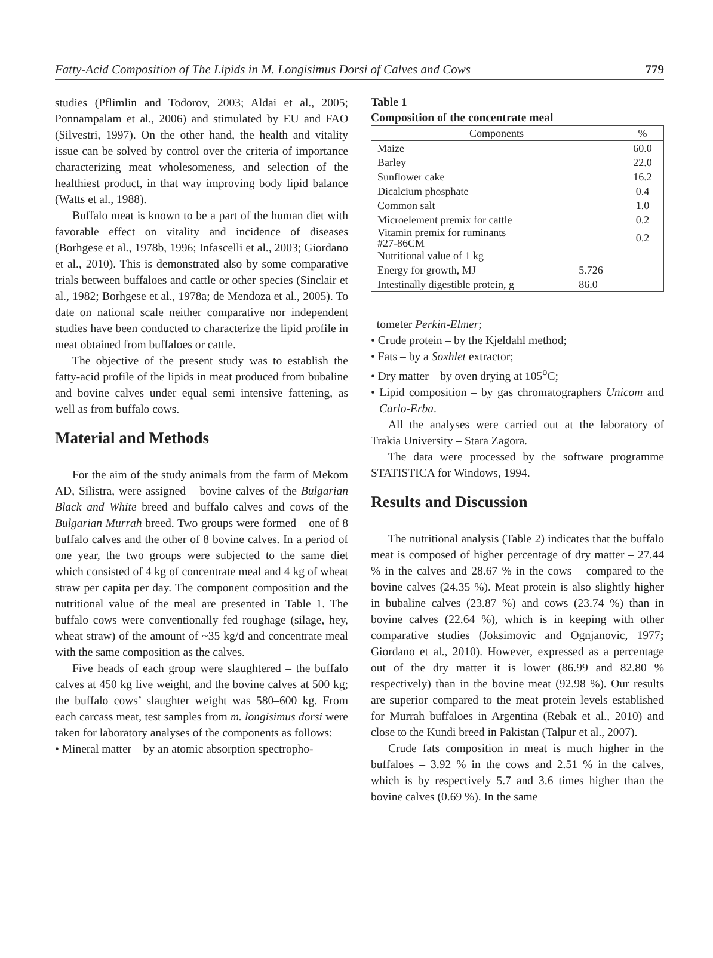Fatty-Acid Composition of The Lipids in M. Longisimus Dorsi of Calves and Cows 779
studies (Pflimlin and Todorov, 2003; Aldai et al., 2005; Ponnampalam et al., 2006) and stimulated by EU and FAO (Silvestri, 1997). On the other hand, the health and vitality issue can be solved by control over the criteria of importance characterizing meat wholesomeness, and selection of the healthiest product, in that way improving body lipid balance (Watts et al., 1988).
Buffalo meat is known to be a part of the human diet with favorable effect on vitality and incidence of diseases (Borhgese et al., 1978b, 1996; Infascelli et al., 2003; Giordano et al., 2010). This is demonstrated also by some comparative trials between buffaloes and cattle or other species (Sinclair et al., 1982; Borhgese et al., 1978a; de Mendoza et al., 2005). To date on national scale neither comparative nor independent studies have been conducted to characterize the lipid profile in meat obtained from buffaloes or cattle.
The objective of the present study was to establish the fatty-acid profile of the lipids in meat produced from bubaline and bovine calves under equal semi intensive fattening, as well as from buffalo cows.
Material and Methods
For the aim of the study animals from the farm of Mekom AD, Silistra, were assigned – bovine calves of the Bulgarian Black and White breed and buffalo calves and cows of the Bulgarian Murrah breed. Two groups were formed – one of 8 buffalo calves and the other of 8 bovine calves. In a period of one year, the two groups were subjected to the same diet which consisted of 4 kg of concentrate meal and 4 kg of wheat straw per capita per day. The component composition and the nutritional value of the meal are presented in Table 1. The buffalo cows were conventionally fed roughage (silage, hey, wheat straw) of the amount of ~35 kg/d and concentrate meal with the same composition as the calves.
Five heads of each group were slaughtered – the buffalo calves at 450 kg live weight, and the bovine calves at 500 kg; the buffalo cows’ slaughter weight was 580–600 kg. From each carcass meat, test samples from m. longisimus dorsi were taken for laboratory analyses of the components as follows:
• Mineral matter – by an atomic absorption spectropho-
Table 1
Composition of the concentrate meal
| Components | | % |
| --- | --- | --- |
| Maize | | 60.0 |
| Barley | | 22.0 |
| Sunflower cake | | 16.2 |
| Dicalcium phosphate | | 0.4 |
| Common salt | | 1.0 |
| Microelement premix for cattle | | 0.2 |
| Vitamin premix for ruminants #27-86CM | | 0.2 |
| Nutritional value of 1 kg | | |
| Energy for growth, MJ | 5.726 | |
| Intestinally digestible protein, g | 86.0 | |
tometer Perkin-Elmer;
• Crude protein – by the Kjeldahl method;
• Fats – by a Soxhlet extractor;
• Dry matter – by oven drying at 105<sup>o</sup>C;
• Lipid composition – by gas chromatographers Unicom and Carlo-Erba.
All the analyses were carried out at the laboratory of Trakia University – Stara Zagora.
The data were processed by the software programme STATISTICA for Windows, 1994.
Results and Discussion
The nutritional analysis (Table 2) indicates that the buffalo meat is composed of higher percentage of dry matter – 27.44 % in the calves and 28.67 % in the cows – compared to the bovine calves (24.35 %). Meat protein is also slightly higher in bubaline calves (23.87 %) and cows (23.74 %) than in bovine calves (22.64 %), which is in keeping with other comparative studies (Joksimovic and Ognjanovic, 1977; Giordano et al., 2010). However, expressed as a percentage out of the dry matter it is lower (86.99 and 82.80 % respectively) than in the bovine meat (92.98 %). Our results are superior compared to the meat protein levels established for Murrah buffaloes in Argentina (Rebak et al., 2010) and close to the Kundi breed in Pakistan (Talpur et al., 2007).
Crude fats composition in meat is much higher in the buffaloes – 3.92 % in the cows and 2.51 % in the calves, which is by respectively 5.7 and 3.6 times higher than the bovine calves (0.69 %). In the same